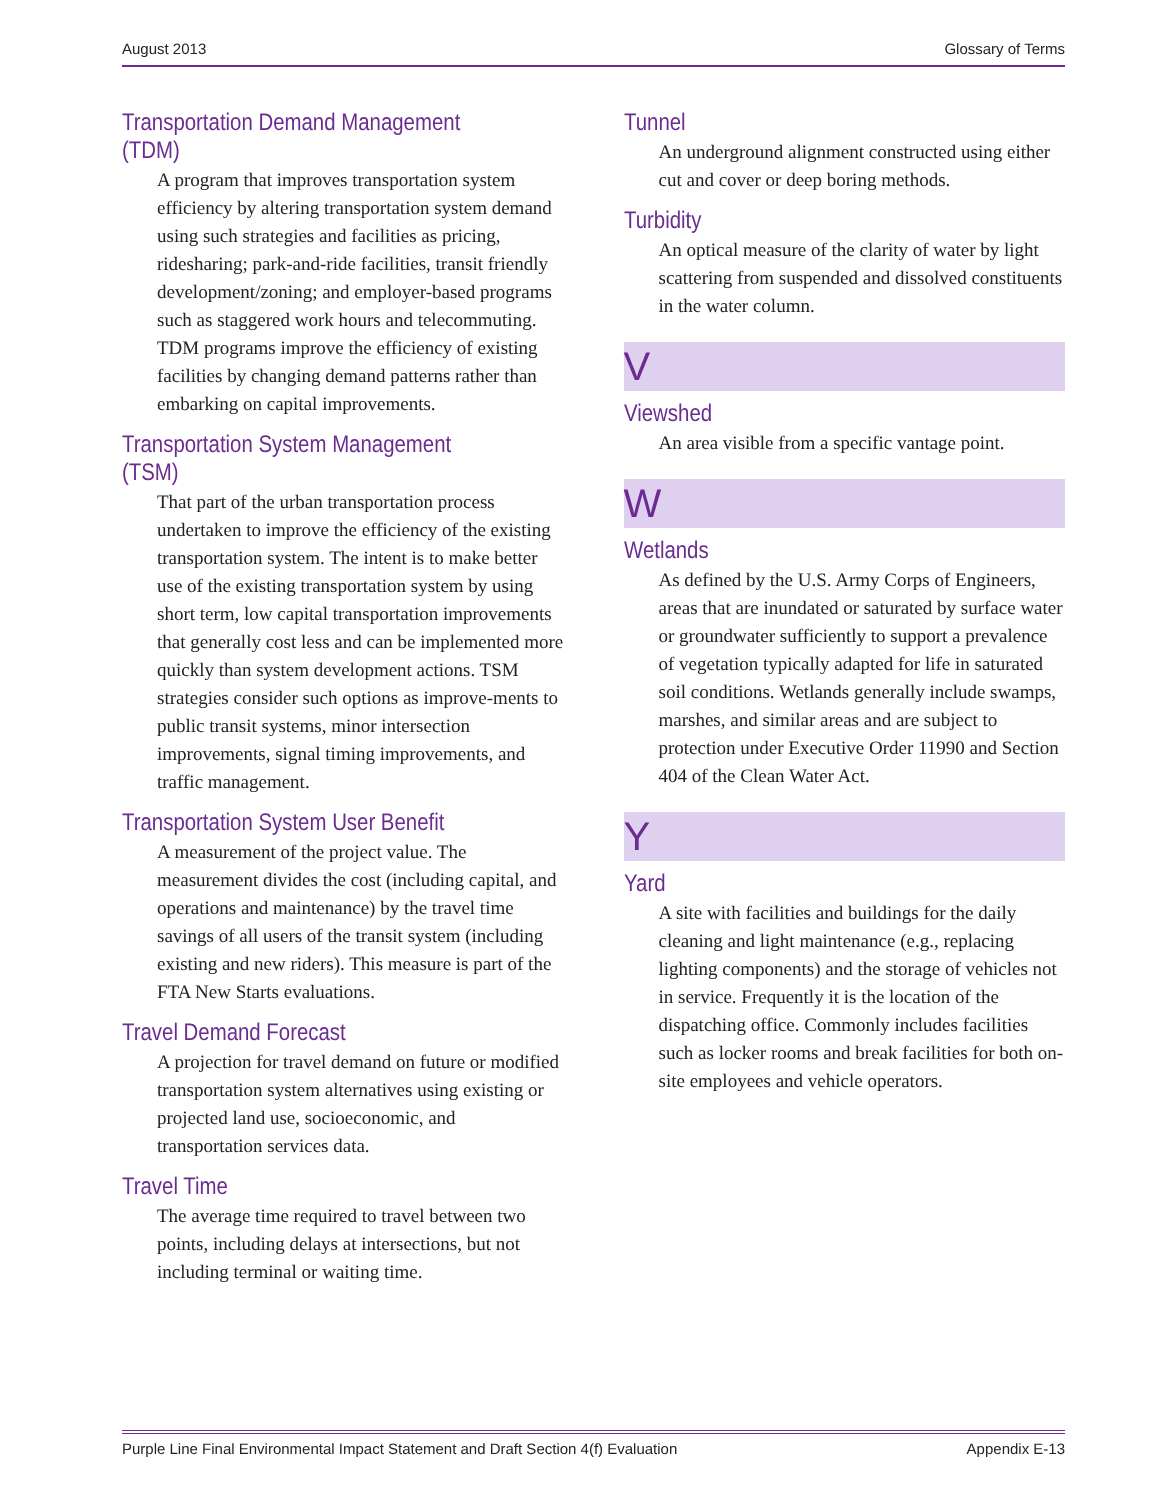August 2013 Glossary of Terms
Transportation Demand Management (TDM)
A program that improves transportation system efficiency by altering transportation system demand using such strategies and facilities as pricing, ridesharing; park-and-ride facilities, transit friendly development/zoning; and employer-based programs such as staggered work hours and telecommuting. TDM programs improve the efficiency of existing facilities by changing demand patterns rather than embarking on capital improvements.
Transportation System Management (TSM)
That part of the urban transportation process undertaken to improve the efficiency of the existing transportation system. The intent is to make better use of the existing transportation system by using short term, low capital transportation improvements that generally cost less and can be implemented more quickly than system development actions. TSM strategies consider such options as improve-ments to public transit systems, minor intersection improvements, signal timing improvements, and traffic management.
Transportation System User Benefit
A measurement of the project value. The measurement divides the cost (including capital, and operations and maintenance) by the travel time savings of all users of the transit system (including existing and new riders). This measure is part of the FTA New Starts evaluations.
Travel Demand Forecast
A projection for travel demand on future or modified transportation system alternatives using existing or projected land use, socioeconomic, and transportation services data.
Travel Time
The average time required to travel between two points, including delays at intersections, but not including terminal or waiting time.
Tunnel
An underground alignment constructed using either cut and cover or deep boring methods.
Turbidity
An optical measure of the clarity of water by light scattering from suspended and dissolved constituents in the water column.
V
Viewshed
An area visible from a specific vantage point.
W
Wetlands
As defined by the U.S. Army Corps of Engineers, areas that are inundated or saturated by surface water or groundwater sufficiently to support a prevalence of vegetation typically adapted for life in saturated soil conditions. Wetlands generally include swamps, marshes, and similar areas and are subject to protection under Executive Order 11990 and Section 404 of the Clean Water Act.
Y
Yard
A site with facilities and buildings for the daily cleaning and light maintenance (e.g., replacing lighting components) and the storage of vehicles not in service. Frequently it is the location of the dispatching office. Commonly includes facilities such as locker rooms and break facilities for both on-site employees and vehicle operators.
Purple Line Final Environmental Impact Statement and Draft Section 4(f) Evaluation Appendix E-13